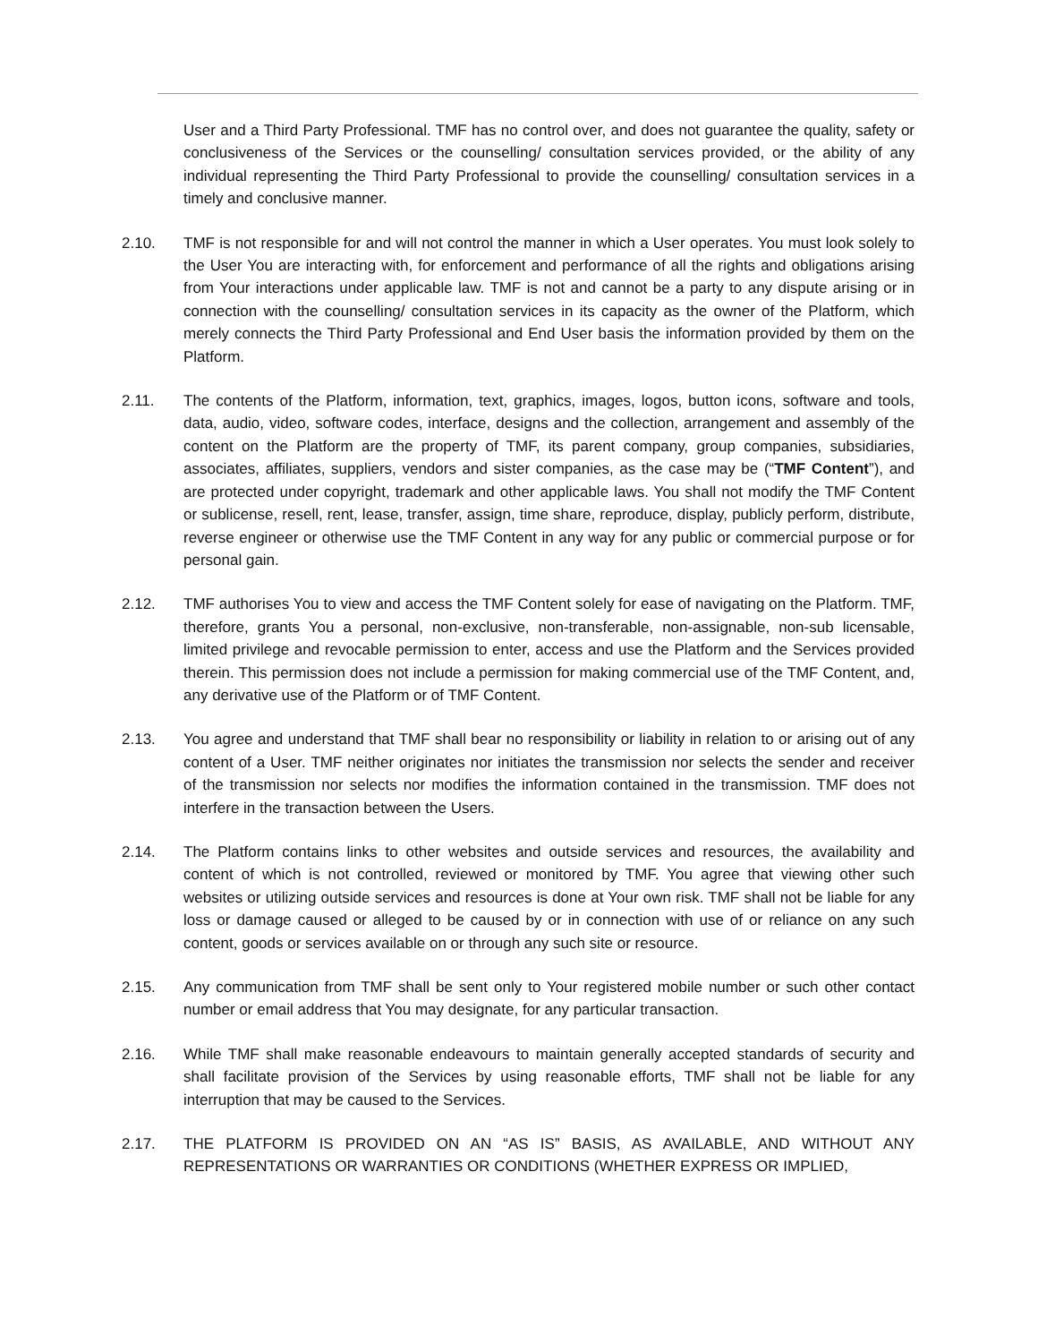User and a Third Party Professional. TMF has no control over, and does not guarantee the quality, safety or conclusiveness of the Services or the counselling/ consultation services provided, or the ability of any individual representing the Third Party Professional to provide the counselling/ consultation services in a timely and conclusive manner.
2.10. TMF is not responsible for and will not control the manner in which a User operates. You must look solely to the User You are interacting with, for enforcement and performance of all the rights and obligations arising from Your interactions under applicable law. TMF is not and cannot be a party to any dispute arising or in connection with the counselling/ consultation services in its capacity as the owner of the Platform, which merely connects the Third Party Professional and End User basis the information provided by them on the Platform.
2.11. The contents of the Platform, information, text, graphics, images, logos, button icons, software and tools, data, audio, video, software codes, interface, designs and the collection, arrangement and assembly of the content on the Platform are the property of TMF, its parent company, group companies, subsidiaries, associates, affiliates, suppliers, vendors and sister companies, as the case may be (“TMF Content”), and are protected under copyright, trademark and other applicable laws. You shall not modify the TMF Content or sublicense, resell, rent, lease, transfer, assign, time share, reproduce, display, publicly perform, distribute, reverse engineer or otherwise use the TMF Content in any way for any public or commercial purpose or for personal gain.
2.12. TMF authorises You to view and access the TMF Content solely for ease of navigating on the Platform. TMF, therefore, grants You a personal, non-exclusive, non-transferable, non-assignable, non-sub licensable, limited privilege and revocable permission to enter, access and use the Platform and the Services provided therein. This permission does not include a permission for making commercial use of the TMF Content, and, any derivative use of the Platform or of TMF Content.
2.13. You agree and understand that TMF shall bear no responsibility or liability in relation to or arising out of any content of a User. TMF neither originates nor initiates the transmission nor selects the sender and receiver of the transmission nor selects nor modifies the information contained in the transmission. TMF does not interfere in the transaction between the Users.
2.14. The Platform contains links to other websites and outside services and resources, the availability and content of which is not controlled, reviewed or monitored by TMF. You agree that viewing other such websites or utilizing outside services and resources is done at Your own risk. TMF shall not be liable for any loss or damage caused or alleged to be caused by or in connection with use of or reliance on any such content, goods or services available on or through any such site or resource.
2.15. Any communication from TMF shall be sent only to Your registered mobile number or such other contact number or email address that You may designate, for any particular transaction.
2.16. While TMF shall make reasonable endeavours to maintain generally accepted standards of security and shall facilitate provision of the Services by using reasonable efforts, TMF shall not be liable for any interruption that may be caused to the Services.
2.17. THE PLATFORM IS PROVIDED ON AN “AS IS” BASIS, AS AVAILABLE, AND WITHOUT ANY REPRESENTATIONS OR WARRANTIES OR CONDITIONS (WHETHER EXPRESS OR IMPLIED,